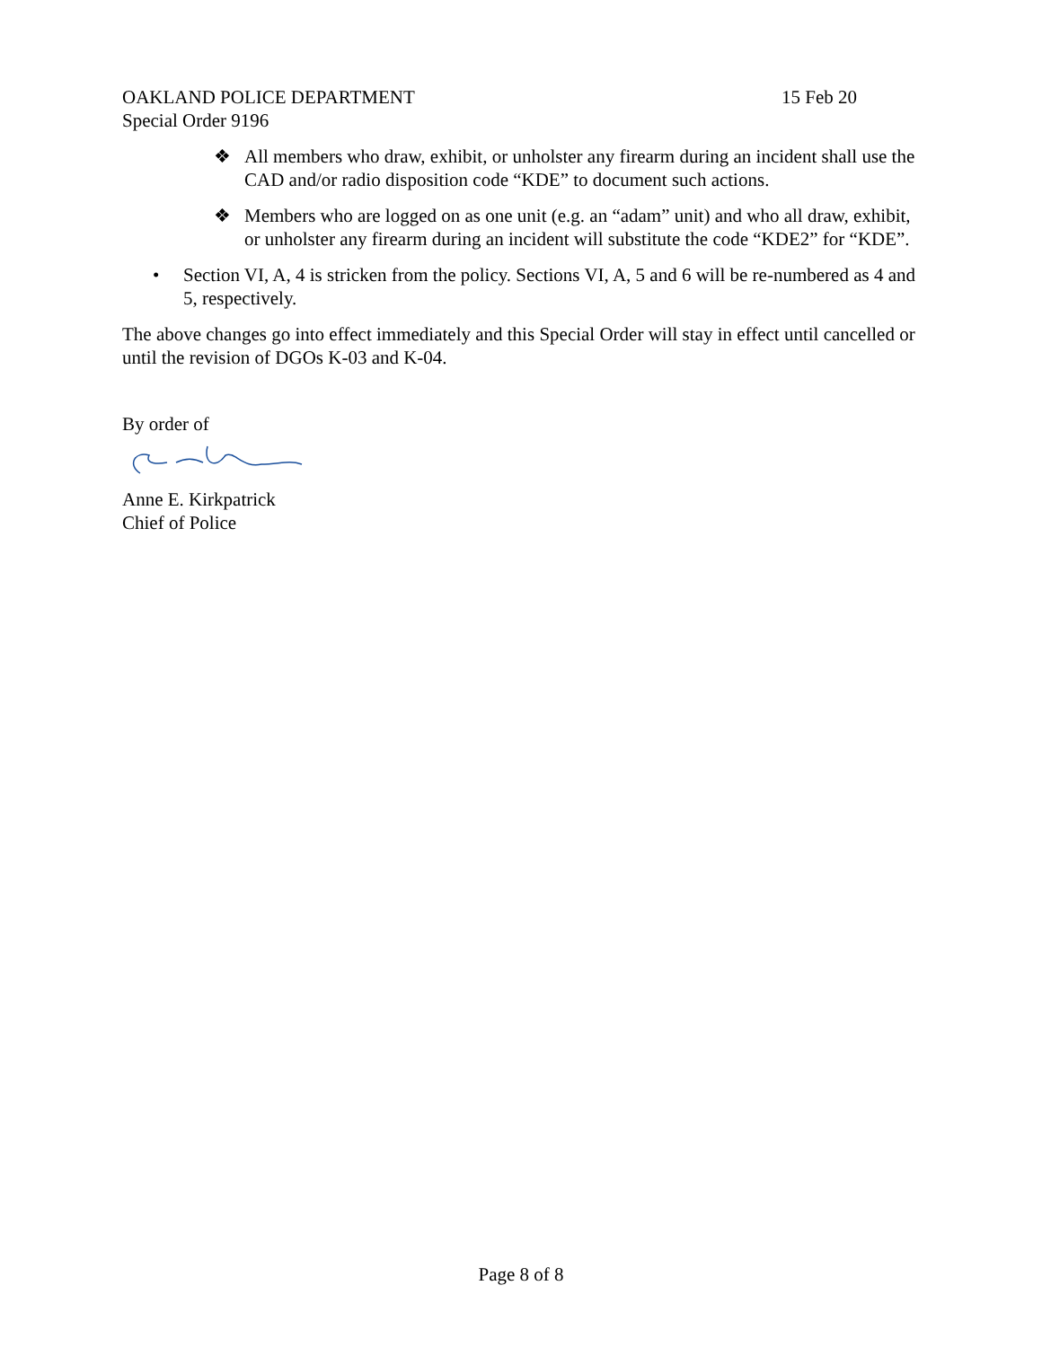OAKLAND POLICE DEPARTMENT 15 Feb 20
Special Order 9196
❖ All members who draw, exhibit, or unholster any firearm during an incident shall use the CAD and/or radio disposition code “KDE” to document such actions.
❖ Members who are logged on as one unit (e.g. an “adam” unit) and who all draw, exhibit, or unholster any firearm during an incident will substitute the code “KDE2” for “KDE”.
• Section VI, A, 4 is stricken from the policy. Sections VI, A, 5 and 6 will be re-numbered as 4 and 5, respectively.
The above changes go into effect immediately and this Special Order will stay in effect until cancelled or until the revision of DGOs K-03 and K-04.
By order of
Anne E. Kirkpatrick
Chief of Police
Page 8 of 8